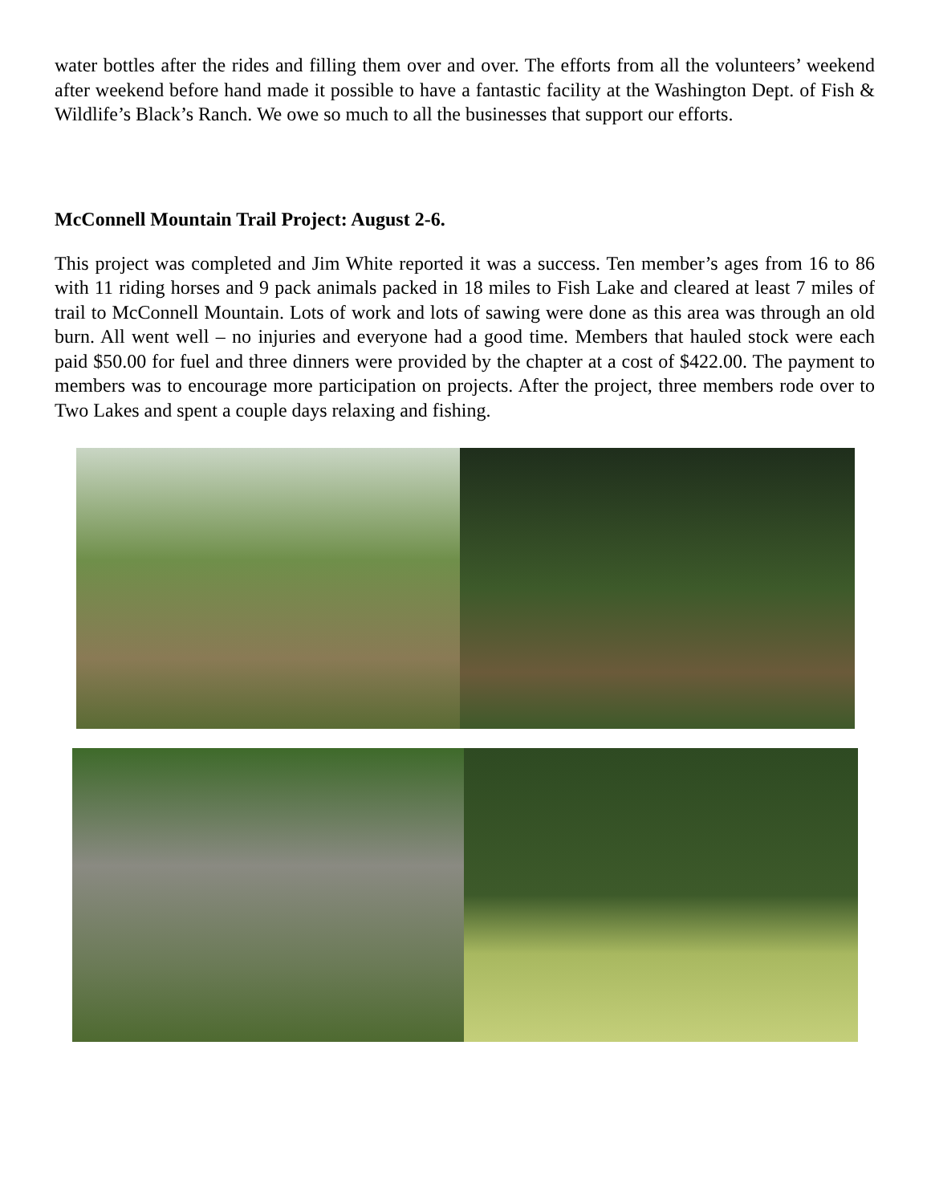water bottles after the rides and filling them over and over. The efforts from all the volunteers’ weekend after weekend before hand made it possible to have a fantastic facility at the Washington Dept. of Fish & Wildlife’s Black’s Ranch. We owe so much to all the businesses that support our efforts.
McConnell Mountain Trail Project: August 2-6.
This project was completed and Jim White reported it was a success. Ten member’s ages from 16 to 86 with 11 riding horses and 9 pack animals packed in 18 miles to Fish Lake and cleared at least 7 miles of trail to McConnell Mountain. Lots of work and lots of sawing were done as this area was through an old burn. All went well – no injuries and everyone had a good time. Members that hauled stock were each paid $50.00 for fuel and three dinners were provided by the chapter at a cost of $422.00. The payment to members was to encourage more participation on projects. After the project, three members rode over to Two Lakes and spent a couple days relaxing and fishing.